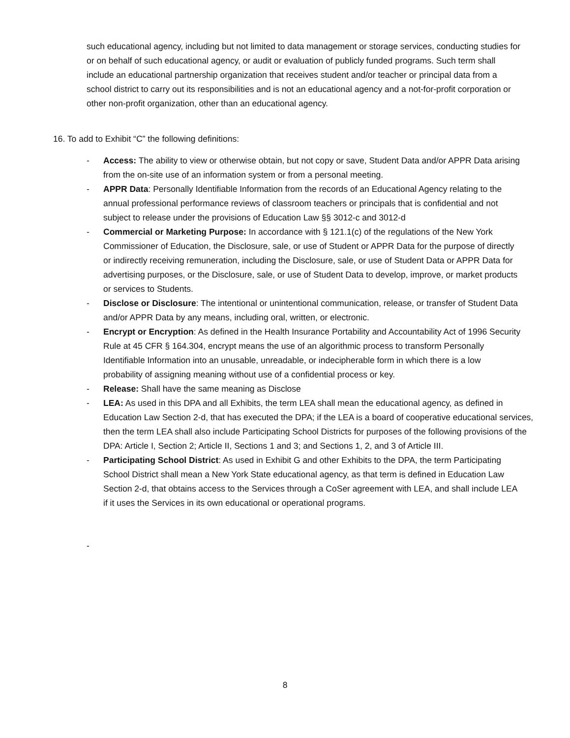such educational agency, including but not limited to data management or storage services, conducting studies for or on behalf of such educational agency, or audit or evaluation of publicly funded programs. Such term shall include an educational partnership organization that receives student and/or teacher or principal data from a school district to carry out its responsibilities and is not an educational agency and a not-for-profit corporation or other non-profit organization, other than an educational agency.
16. To add to Exhibit “C” the following definitions:
- Access: The ability to view or otherwise obtain, but not copy or save, Student Data and/or APPR Data arising from the on-site use of an information system or from a personal meeting.
- APPR Data: Personally Identifiable Information from the records of an Educational Agency relating to the annual professional performance reviews of classroom teachers or principals that is confidential and not subject to release under the provisions of Education Law §§ 3012-c and 3012-d
- Commercial or Marketing Purpose: In accordance with § 121.1(c) of the regulations of the New York Commissioner of Education, the Disclosure, sale, or use of Student or APPR Data for the purpose of directly or indirectly receiving remuneration, including the Disclosure, sale, or use of Student Data or APPR Data for advertising purposes, or the Disclosure, sale, or use of Student Data to develop, improve, or market products or services to Students.
- Disclose or Disclosure: The intentional or unintentional communication, release, or transfer of Student Data and/or APPR Data by any means, including oral, written, or electronic.
- Encrypt or Encryption: As defined in the Health Insurance Portability and Accountability Act of 1996 Security Rule at 45 CFR § 164.304, encrypt means the use of an algorithmic process to transform Personally Identifiable Information into an unusable, unreadable, or indecipherable form in which there is a low probability of assigning meaning without use of a confidential process or key.
- Release: Shall have the same meaning as Disclose
- LEA: As used in this DPA and all Exhibits, the term LEA shall mean the educational agency, as defined in Education Law Section 2-d, that has executed the DPA; if the LEA is a board of cooperative educational services, then the term LEA shall also include Participating School Districts for purposes of the following provisions of the DPA: Article I, Section 2; Article II, Sections 1 and 3; and Sections 1, 2, and 3 of Article III.
- Participating School District: As used in Exhibit G and other Exhibits to the DPA, the term Participating School District shall mean a New York State educational agency, as that term is defined in Education Law Section 2-d, that obtains access to the Services through a CoSer agreement with LEA, and shall include LEA if it uses the Services in its own educational or operational programs.
-
8